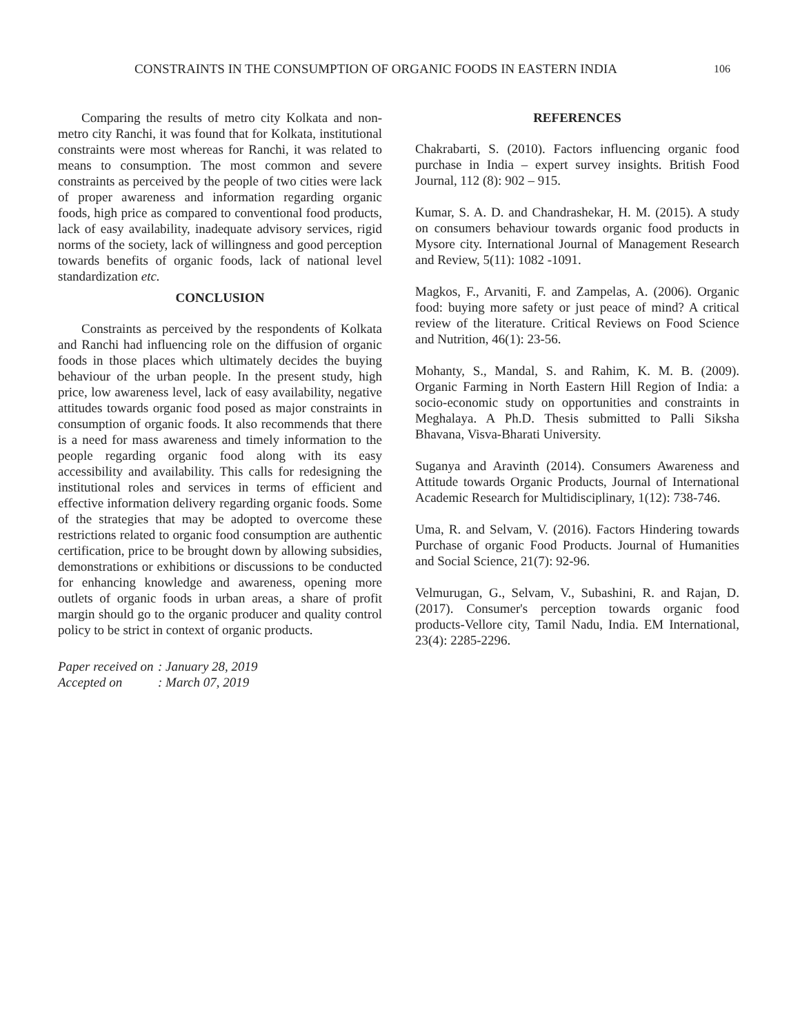CONSTRAINTS IN THE CONSUMPTION OF ORGANIC FOODS IN EASTERN INDIA
106
Comparing the results of metro city Kolkata and non-metro city Ranchi, it was found that for Kolkata, institutional constraints were most whereas for Ranchi, it was related to means to consumption. The most common and severe constraints as perceived by the people of two cities were lack of proper awareness and information regarding organic foods, high price as compared to conventional food products, lack of easy availability, inadequate advisory services, rigid norms of the society, lack of willingness and good perception towards benefits of organic foods, lack of national level standardization etc.
CONCLUSION
Constraints as perceived by the respondents of Kolkata and Ranchi had influencing role on the diffusion of organic foods in those places which ultimately decides the buying behaviour of the urban people. In the present study, high price, low awareness level, lack of easy availability, negative attitudes towards organic food posed as major constraints in consumption of organic foods. It also recommends that there is a need for mass awareness and timely information to the people regarding organic food along with its easy accessibility and availability. This calls for redesigning the institutional roles and services in terms of efficient and effective information delivery regarding organic foods. Some of the strategies that may be adopted to overcome these restrictions related to organic food consumption are authentic certification, price to be brought down by allowing subsidies, demonstrations or exhibitions or discussions to be conducted for enhancing knowledge and awareness, opening more outlets of organic foods in urban areas, a share of profit margin should go to the organic producer and quality control policy to be strict in context of organic products.
Paper received on: January 28, 2019
Accepted on: March 07, 2019
REFERENCES
Chakrabarti, S. (2010). Factors influencing organic food purchase in India – expert survey insights. British Food Journal, 112 (8): 902 – 915.
Kumar, S. A. D. and Chandrashekar, H. M. (2015). A study on consumers behaviour towards organic food products in Mysore city. International Journal of Management Research and Review, 5(11): 1082 -1091.
Magkos, F., Arvaniti, F. and Zampelas, A. (2006). Organic food: buying more safety or just peace of mind? A critical review of the literature. Critical Reviews on Food Science and Nutrition, 46(1): 23-56.
Mohanty, S., Mandal, S. and Rahim, K. M. B. (2009). Organic Farming in North Eastern Hill Region of India: a socio-economic study on opportunities and constraints in Meghalaya. A Ph.D. Thesis submitted to Palli Siksha Bhavana, Visva-Bharati University.
Suganya and Aravinth (2014). Consumers Awareness and Attitude towards Organic Products, Journal of International Academic Research for Multidisciplinary, 1(12): 738-746.
Uma, R. and Selvam, V. (2016). Factors Hindering towards Purchase of organic Food Products. Journal of Humanities and Social Science, 21(7): 92-96.
Velmurugan, G., Selvam, V., Subashini, R. and Rajan, D. (2017). Consumer's perception towards organic food products-Vellore city, Tamil Nadu, India. EM International, 23(4): 2285-2296.